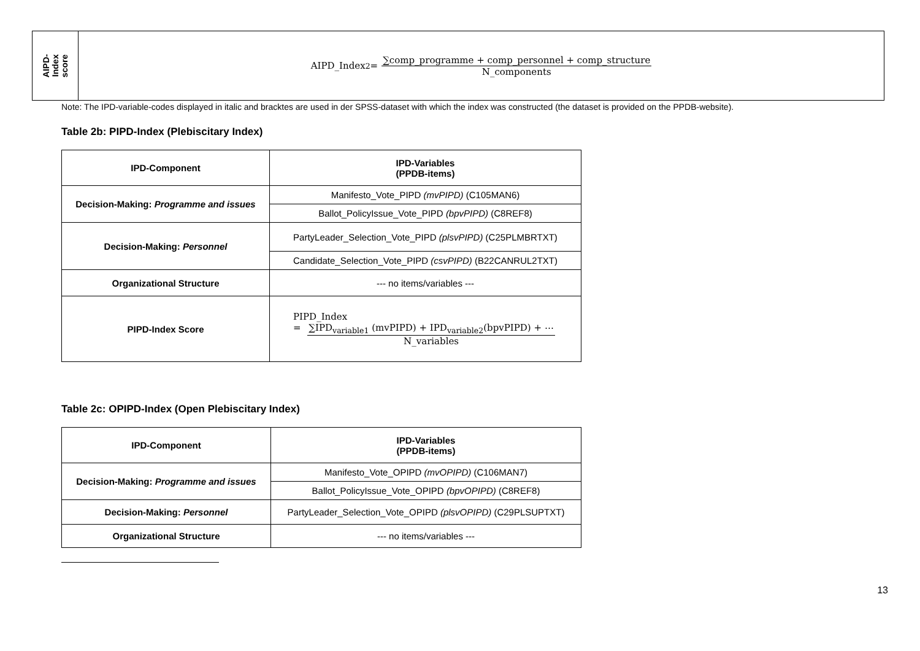AIPD-
Index
score
AIPD_Index<sup>2</sup> = ∑comp_programme + comp_personnel + comp_structure N_components
Note: The IPD-variable-codes displayed in italic and bracktes are used in der SPSS-dataset with which the index was constructed (the dataset is provided on the PPDB-website).
Table 2b: PIPD-Index (Plebiscitary Index)
| IPD-Component | IPD-Variables (PPDB-items) |
| --- | --- |
| Decision-Making: Programme and issues | Manifesto_Vote_PIPD (mvPIPD) (C105MAN6) |
| | Ballot_PolicyIssue_Vote_PIPD (bpvPIPD) (C8REF8) |
| Decision-Making: Personnel | PartyLeader_Selection_Vote_PIPD (plsvPIPD) (C25PLMBRTXT) |
| | Candidate_Selection_Vote_PIPD (csvPIPD) (B22CANRUL2TXT) |
| Organizational Structure | --- no items/variables --- |
| PIPD-Index Score | PIPD_Index = ∑IPD<sub>variable1</sub> (mvPIPD) + IPD<sub>variable2</sub>(bpvPIPD) + ⋯ N_variables |
Table 2c: OPIPD-Index (Open Plebiscitary Index)
| IPD-Component | IPD-Variables (PPDB-items) |
| --- | --- |
| Decision-Making: Programme and issues | Manifesto_Vote_OPIPD (mvOPIPD) (C106MAN7) |
| | Ballot_PolicyIssue_Vote_OPIPD (bpvOPIPD) (C8REF8) |
| Decision-Making: Personnel | PartyLeader_Selection_Vote_OPIPD (plsvOPIPD) (C29PLSUPTXT) |
| Organizational Structure | --- no items/variables --- |
13